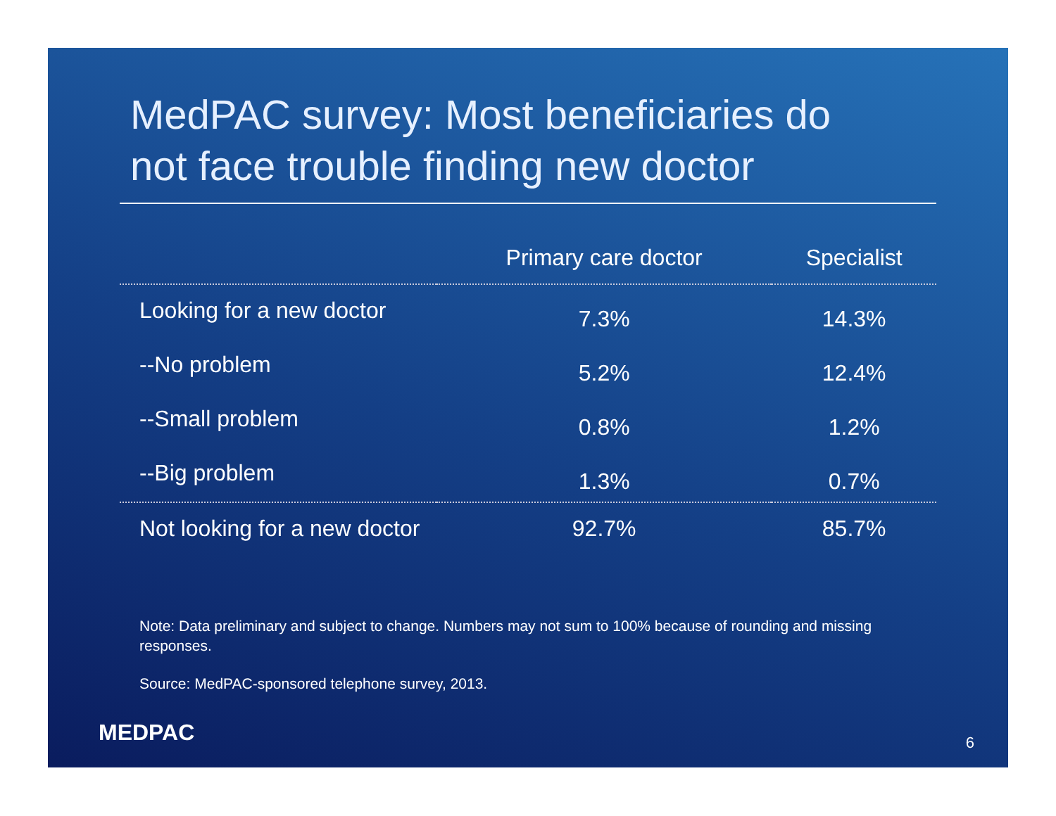MedPAC survey: Most beneficiaries do
not face trouble finding new doctor
| | Primary care doctor | Specialist |
| --- | --- | --- |
| Looking for a new doctor | 7.3% | 14.3% |
| --No problem | 5.2% | 12.4% |
| --Small problem | 0.8% | 1.2% |
| --Big problem | 1.3% | 0.7% |
| Not looking for a new doctor | 92.7% | 85.7% |
Note: Data preliminary and subject to change. Numbers may not sum to 100% because of rounding and missing responses.
Source: MedPAC-sponsored telephone survey, 2013.
MEDPAC 6